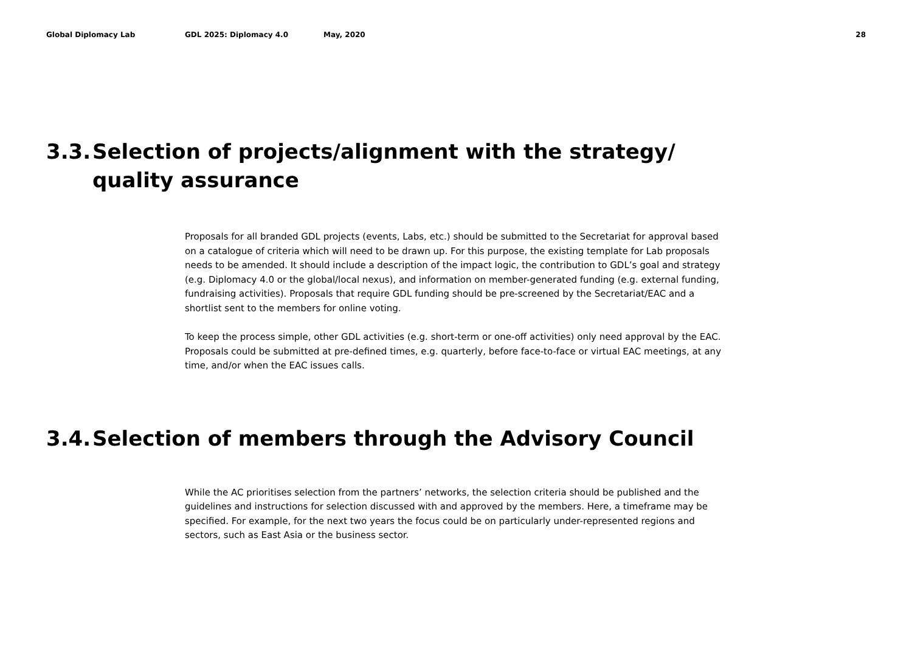Global Diplomacy Lab GDL 2025: Diplomacy 4.0 May, 2020 28
3.3. Selection of projects/alignment with the strategy/
quality assurance
Proposals for all branded GDL projects (events, Labs, etc.) should be submitted to the Secretariat for approval based on a catalogue of criteria which will need to be drawn up. For this purpose, the existing template for Lab proposals needs to be amended. It should include a description of the impact logic, the contribution to GDL’s goal and strategy (e.g. Diplomacy 4.0 or the global/local nexus), and information on member-generated funding (e.g. external funding, fundraising activities). Proposals that require GDL funding should be pre-screened by the Secretariat/EAC and a shortlist sent to the members for online voting.
To keep the process simple, other GDL activities (e.g. short-term or one-off activities) only need approval by the EAC. Proposals could be submitted at pre-defined times, e.g. quarterly, before face-to-face or virtual EAC meetings, at any time, and/or when the EAC issues calls.
3.4. Selection of members through the Advisory Council
While the AC prioritises selection from the partners’ networks, the selection criteria should be published and the guidelines and instructions for selection discussed with and approved by the members. Here, a timeframe may be specified. For example, for the next two years the focus could be on particularly under-represented regions and sectors, such as East Asia or the business sector.